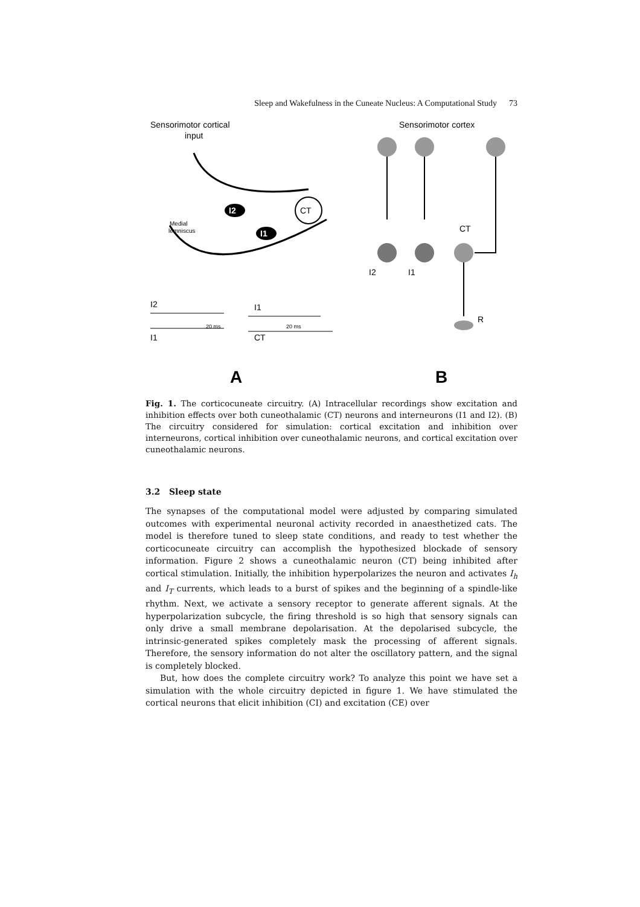Sleep and Wakefulness in the Cuneate Nucleus: A Computational Study 73
Sensorimotor cortical
input
CT
I2
I1
Medial
lemniscus
I2
I1
I1
CT
20 ms
20 ms
A
Sensorimotor cortex
CT
I2
I1
R
B
Fig. 1. The corticocuneate circuitry. (A) Intracellular recordings show excitation and inhibition effects over both cuneothalamic (CT) neurons and interneurons (I1 and I2). (B) The circuitry considered for simulation: cortical excitation and inhibition over interneurons, cortical inhibition over cuneothalamic neurons, and cortical excitation over cuneothalamic neurons.
3.2 Sleep state
The synapses of the computational model were adjusted by comparing simulated outcomes with experimental neuronal activity recorded in anaesthetized cats. The model is therefore tuned to sleep state conditions, and ready to test whether the corticocuneate circuitry can accomplish the hypothesized blockade of sensory information. Figure 2 shows a cuneothalamic neuron (CT) being inhibited after cortical stimulation. Initially, the inhibition hyperpolarizes the neuron and activates I<sub>h</sub> and I<sub>T</sub> currents, which leads to a burst of spikes and the beginning of a spindle-like rhythm. Next, we activate a sensory receptor to generate afferent signals. At the hyperpolarization subcycle, the firing threshold is so high that sensory signals can only drive a small membrane depolarisation. At the depolarised subcycle, the intrinsic-generated spikes completely mask the processing of afferent signals. Therefore, the sensory information do not alter the oscillatory pattern, and the signal is completely blocked.
But, how does the complete circuitry work? To analyze this point we have set a simulation with the whole circuitry depicted in figure 1. We have stimulated the cortical neurons that elicit inhibition (CI) and excitation (CE) over